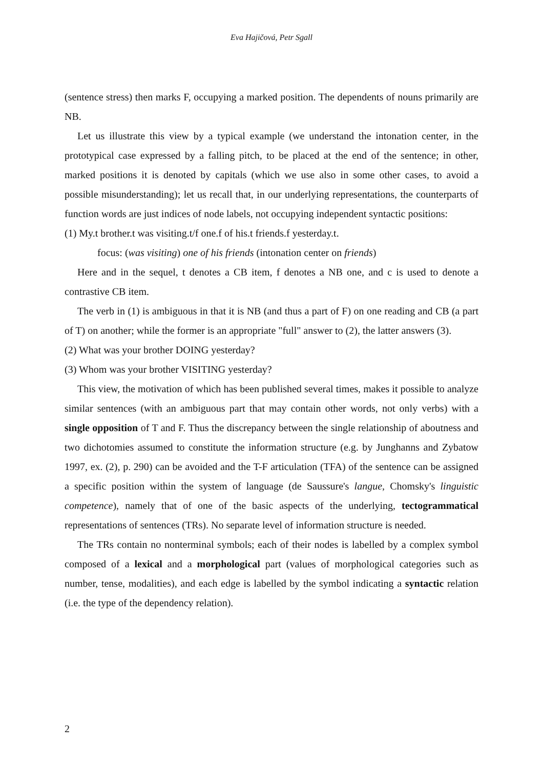Eva Hajičová, Petr Sgall
(sentence stress) then marks F, occupying a marked position. The dependents of nouns primarily are NB.
Let us illustrate this view by a typical example (we understand the intonation center, in the prototypical case expressed by a falling pitch, to be placed at the end of the sentence; in other, marked positions it is denoted by capitals (which we use also in some other cases, to avoid a possible misunderstanding); let us recall that, in our underlying representations, the counterparts of function words are just indices of node labels, not occupying independent syntactic positions:
(1) My.t brother.t was visiting.t/f one.f of his.t friends.f yesterday.t.
focus: (was visiting) one of his friends (intonation center on friends)
Here and in the sequel, t denotes a CB item, f denotes a NB one, and c is used to denote a contrastive CB item.
The verb in (1) is ambiguous in that it is NB (and thus a part of F) on one reading and CB (a part of T) on another; while the former is an appropriate "full" answer to (2), the latter answers (3).
(2) What was your brother DOING yesterday?
(3) Whom was your brother VISITING yesterday?
This view, the motivation of which has been published several times, makes it possible to analyze similar sentences (with an ambiguous part that may contain other words, not only verbs) with a single opposition of T and F. Thus the discrepancy between the single relationship of aboutness and two dichotomies assumed to constitute the information structure (e.g. by Junghanns and Zybatow 1997, ex. (2), p. 290) can be avoided and the T-F articulation (TFA) of the sentence can be assigned a specific position within the system of language (de Saussure's langue, Chomsky's linguistic competence), namely that of one of the basic aspects of the underlying, tectogrammatical representations of sentences (TRs). No separate level of information structure is needed.
The TRs contain no nonterminal symbols; each of their nodes is labelled by a complex symbol composed of a lexical and a morphological part (values of morphological categories such as number, tense, modalities), and each edge is labelled by the symbol indicating a syntactic relation (i.e. the type of the dependency relation).
2